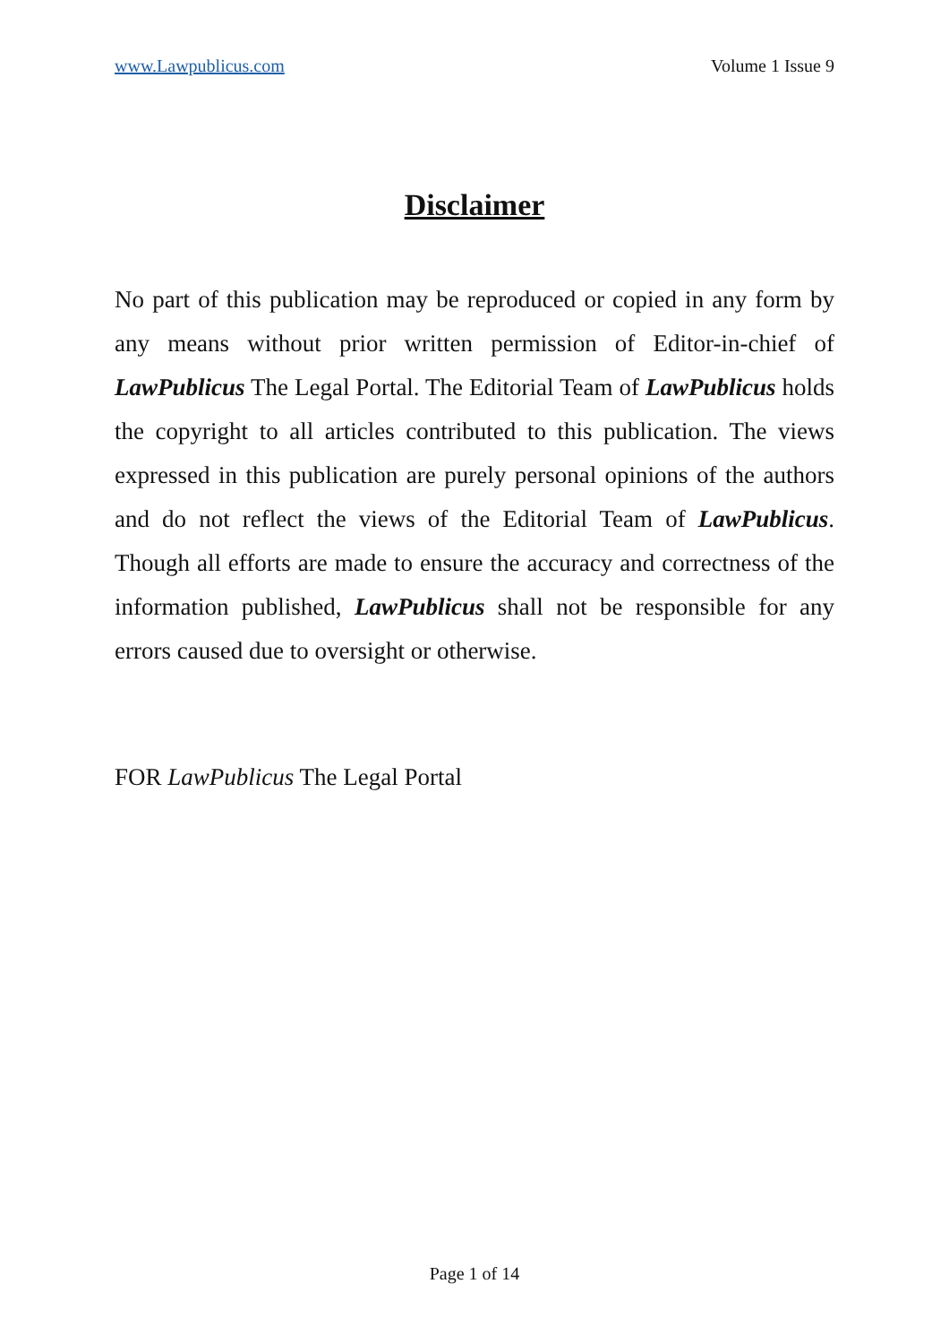www.Lawpublicus.com Volume 1 Issue 9
Disclaimer
No part of this publication may be reproduced or copied in any form by any means without prior written permission of Editor-in-chief of LawPublicus The Legal Portal. The Editorial Team of LawPublicus holds the copyright to all articles contributed to this publication. The views expressed in this publication are purely personal opinions of the authors and do not reflect the views of the Editorial Team of LawPublicus. Though all efforts are made to ensure the accuracy and correctness of the information published, LawPublicus shall not be responsible for any errors caused due to oversight or otherwise.
FOR LawPublicus The Legal Portal
Page 1 of 14